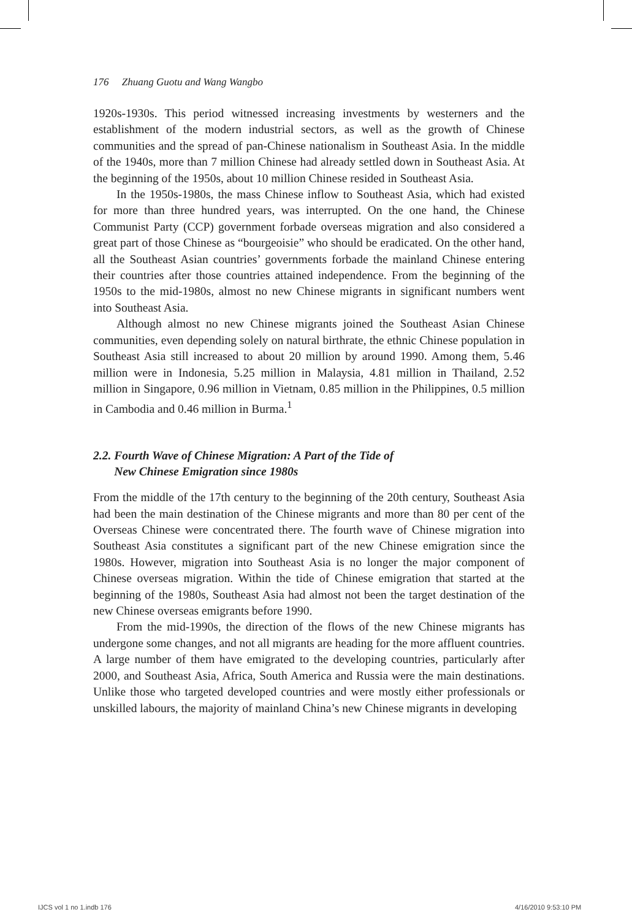176 Zhuang Guotu and Wang Wangbo
1920s-1930s. This period witnessed increasing investments by westerners and the establishment of the modern industrial sectors, as well as the growth of Chinese communities and the spread of pan-Chinese nationalism in Southeast Asia. In the middle of the 1940s, more than 7 million Chinese had already settled down in Southeast Asia. At the beginning of the 1950s, about 10 million Chinese resided in Southeast Asia.
In the 1950s-1980s, the mass Chinese inflow to Southeast Asia, which had existed for more than three hundred years, was interrupted. On the one hand, the Chinese Communist Party (CCP) government forbade overseas migration and also considered a great part of those Chinese as “bourgeoisie” who should be eradicated. On the other hand, all the Southeast Asian countries’ governments forbade the mainland Chinese entering their countries after those countries attained independence. From the beginning of the 1950s to the mid-1980s, almost no new Chinese migrants in significant numbers went into Southeast Asia.
Although almost no new Chinese migrants joined the Southeast Asian Chinese communities, even depending solely on natural birthrate, the ethnic Chinese population in Southeast Asia still increased to about 20 million by around 1990. Among them, 5.46 million were in Indonesia, 5.25 million in Malaysia, 4.81 million in Thailand, 2.52 million in Singapore, 0.96 million in Vietnam, 0.85 million in the Philippines, 0.5 million in Cambodia and 0.46 million in Burma.<sup>1</sup>
2.2. Fourth Wave of Chinese Migration: A Part of the Tide of
New Chinese Emigration since 1980s
From the middle of the 17th century to the beginning of the 20th century, Southeast Asia had been the main destination of the Chinese migrants and more than 80 per cent of the Overseas Chinese were concentrated there. The fourth wave of Chinese migration into Southeast Asia constitutes a significant part of the new Chinese emigration since the 1980s. However, migration into Southeast Asia is no longer the major component of Chinese overseas migration. Within the tide of Chinese emigration that started at the beginning of the 1980s, Southeast Asia had almost not been the target destination of the new Chinese overseas emigrants before 1990.
From the mid-1990s, the direction of the flows of the new Chinese migrants has undergone some changes, and not all migrants are heading for the more affluent countries. A large number of them have emigrated to the developing countries, particularly after 2000, and Southeast Asia, Africa, South America and Russia were the main destinations. Unlike those who targeted developed countries and were mostly either professionals or unskilled labours, the majority of mainland China’s new Chinese migrants in developing
IJCS vol 1 no 1.indb 176 4/16/2010 9:53:10 PM